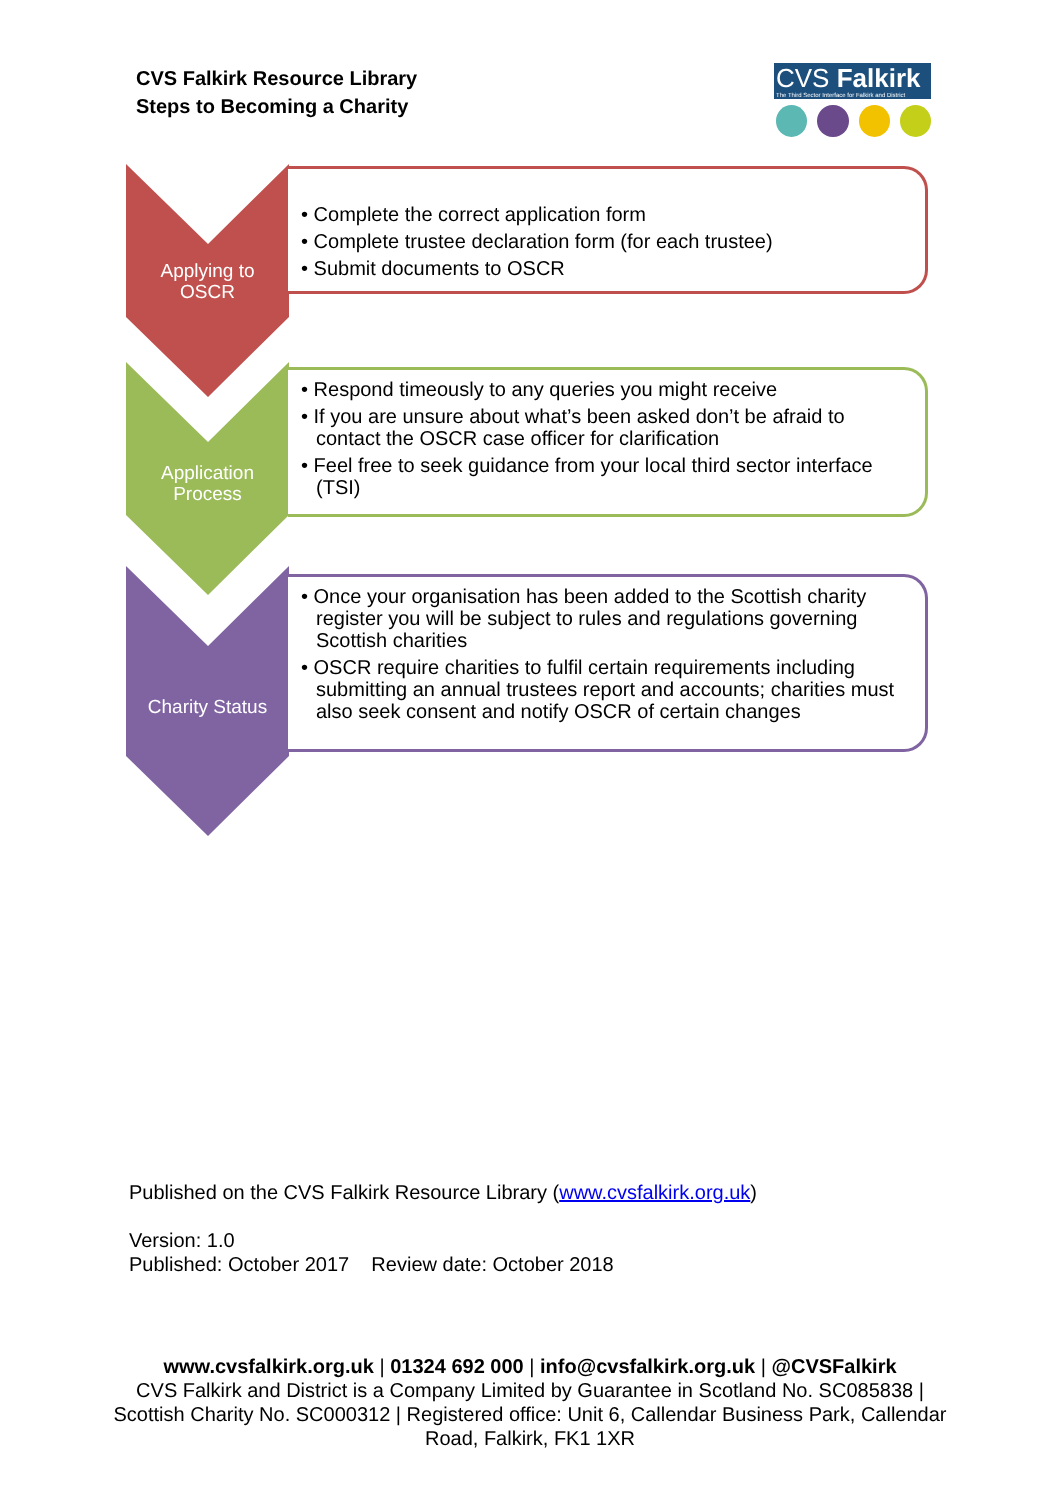CVS Falkirk Resource Library
Steps to Becoming a Charity
CVS Falkirk
The Third Sector Interface for Falkirk and District
Applying to
OSCR
• Complete the correct application form
• Complete trustee declaration form (for each trustee)
• Submit documents to OSCR
Application
Process
• Respond timeously to any queries you might receive
• If you are unsure about what’s been asked don’t be afraid to contact the OSCR case officer for clarification
• Feel free to seek guidance from your local third sector interface (TSI)
Charity Status
• Once your organisation has been added to the Scottish charity register you will be subject to rules and regulations governing Scottish charities
• OSCR require charities to fulfil certain requirements including submitting an annual trustees report and accounts; charities must also seek consent and notify OSCR of certain changes
Published on the CVS Falkirk Resource Library (www.cvsfalkirk.org.uk)
Version: 1.0
Published: October 2017 Review date: October 2018
www.cvsfalkirk.org.uk | 01324 692 000 | info@cvsfalkirk.org.uk | @CVSFalkirk
CVS Falkirk and District is a Company Limited by Guarantee in Scotland No. SC085838 | Scottish Charity No. SC000312 | Registered office: Unit 6, Callendar Business Park, Callendar Road, Falkirk, FK1 1XR